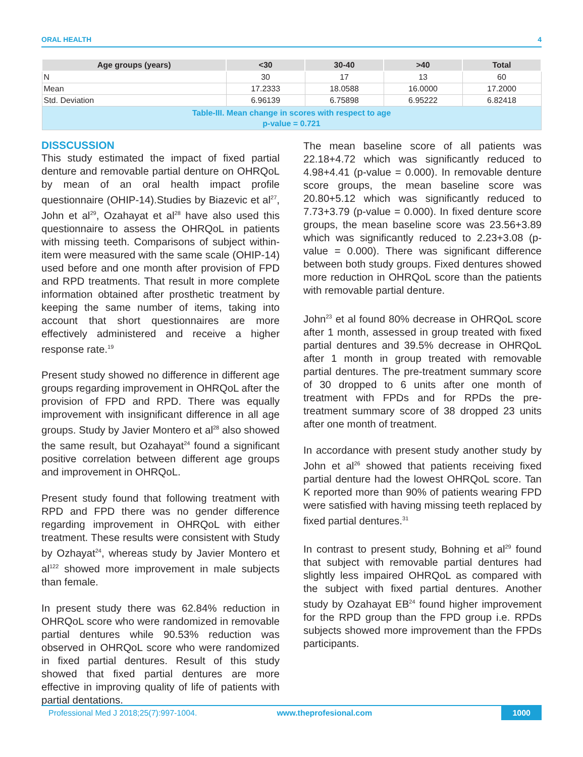ORAL HEALTH 4
| Age groups (years) | <30 | 30-40 | >40 | Total |
| --- | --- | --- | --- | --- |
| N | 30 | 17 | 13 | 60 |
| Mean | 17.2333 | 18.0588 | 16.0000 | 17.2000 |
| Std. Deviation | 6.96139 | 6.75898 | 6.95222 | 6.82418 |
| Table-III. Mean change in scores with respect to age p-value = 0.721 | | | | |
DISSCUSSION
This study estimated the impact of fixed partial denture and removable partial denture on OHRQoL by mean of an oral health impact profile questionnaire (OHIP-14).Studies by Biazevic et al<sup>27</sup>, John et al<sup>29</sup>, Ozahayat et al<sup>28</sup> have also used this questionnaire to assess the OHRQoL in patients with missing teeth. Comparisons of subject within-item were measured with the same scale (OHIP-14) used before and one month after provision of FPD and RPD treatments. That result in more complete information obtained after prosthetic treatment by keeping the same number of items, taking into account that short questionnaires are more effectively administered and receive a higher response rate.<sup>19</sup>
Present study showed no difference in different age groups regarding improvement in OHRQoL after the provision of FPD and RPD. There was equally improvement with insignificant difference in all age groups. Study by Javier Montero et al<sup>28</sup> also showed the same result, but Ozahayat<sup>24</sup> found a significant positive correlation between different age groups and improvement in OHRQoL.
Present study found that following treatment with RPD and FPD there was no gender difference regarding improvement in OHRQoL with either treatment. These results were consistent with Study by Ozhayat<sup>24</sup>, whereas study by Javier Montero et al<sup>122</sup> showed more improvement in male subjects than female.
In present study there was 62.84% reduction in OHRQoL score who were randomized in removable partial dentures while 90.53% reduction was observed in OHRQoL score who were randomized in fixed partial dentures. Result of this study showed that fixed partial dentures are more effective in improving quality of life of patients with partial dentations.
The mean baseline score of all patients was 22.18+4.72 which was significantly reduced to 4.98+4.41 (p-value = 0.000). In removable denture score groups, the mean baseline score was 20.80+5.12 which was significantly reduced to 7.73+3.79 (p-value = 0.000). In fixed denture score groups, the mean baseline score was 23.56+3.89 which was significantly reduced to 2.23+3.08 (p-value = 0.000). There was significant difference between both study groups. Fixed dentures showed more reduction in OHRQoL score than the patients with removable partial denture.
John<sup>23</sup> et al found 80% decrease in OHRQoL score after 1 month, assessed in group treated with fixed partial dentures and 39.5% decrease in OHRQoL after 1 month in group treated with removable partial dentures. The pre-treatment summary score of 30 dropped to 6 units after one month of treatment with FPDs and for RPDs the pre-treatment summary score of 38 dropped 23 units after one month of treatment.
In accordance with present study another study by John et al<sup>26</sup> showed that patients receiving fixed partial denture had the lowest OHRQoL score. Tan K reported more than 90% of patients wearing FPD were satisfied with having missing teeth replaced by fixed partial dentures.<sup>31</sup>
In contrast to present study, Bohning et al<sup>29</sup> found that subject with removable partial dentures had slightly less impaired OHRQoL as compared with the subject with fixed partial dentures. Another study by Ozahayat EB<sup>24</sup> found higher improvement for the RPD group than the FPD group i.e. RPDs subjects showed more improvement than the FPDs participants.
Professional Med J 2018;25(7):997-1004. www.theprofesional.com 1000